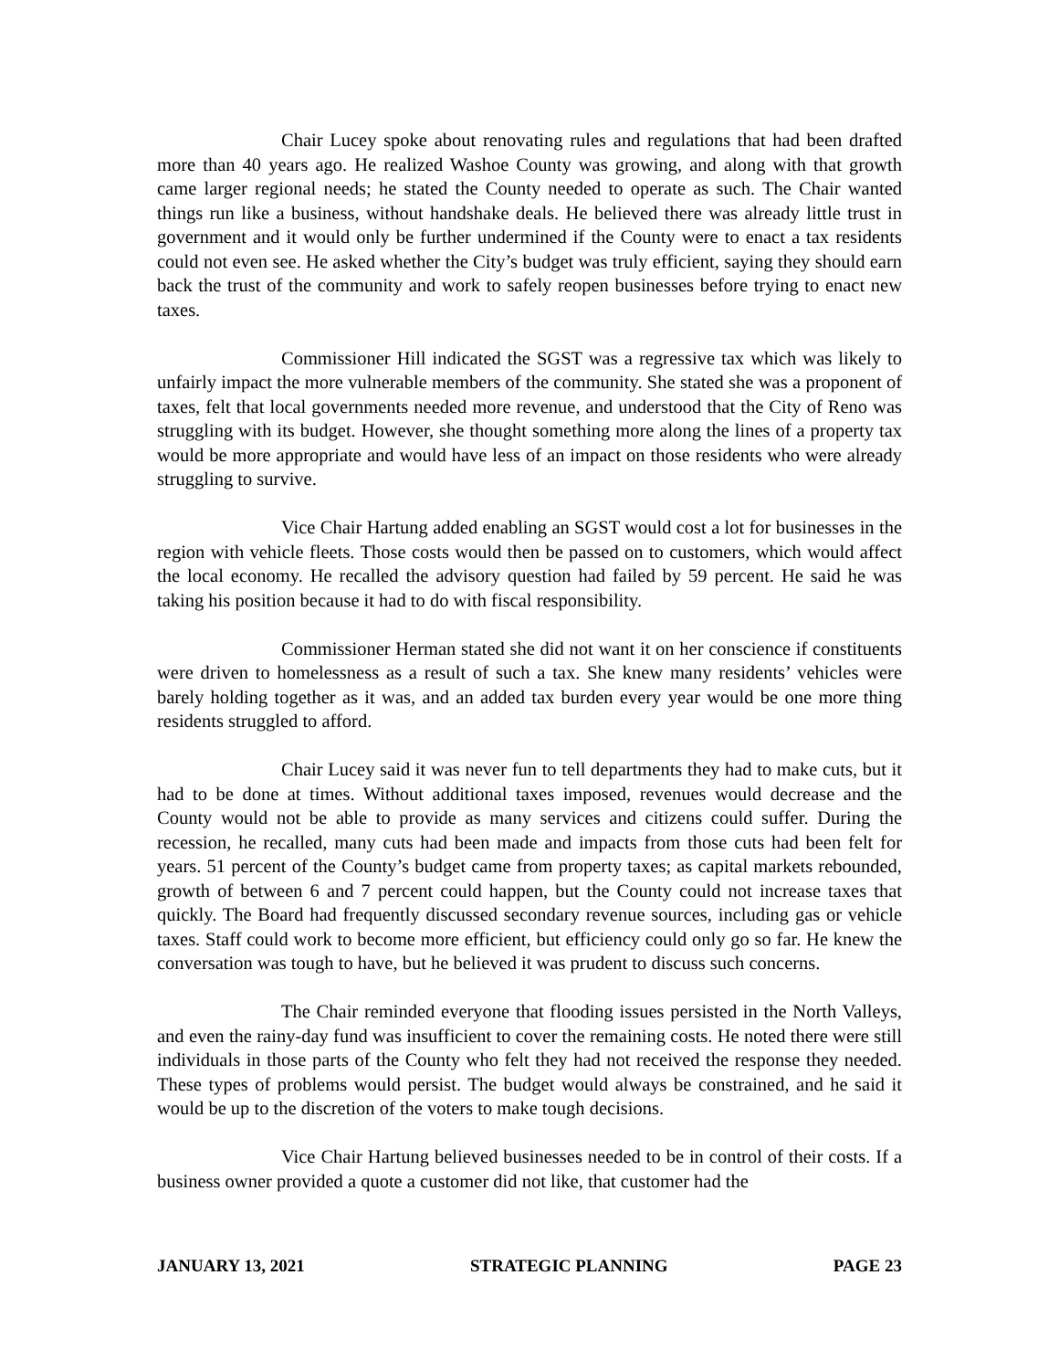Chair Lucey spoke about renovating rules and regulations that had been drafted more than 40 years ago. He realized Washoe County was growing, and along with that growth came larger regional needs; he stated the County needed to operate as such. The Chair wanted things run like a business, without handshake deals. He believed there was already little trust in government and it would only be further undermined if the County were to enact a tax residents could not even see. He asked whether the City’s budget was truly efficient, saying they should earn back the trust of the community and work to safely reopen businesses before trying to enact new taxes.
Commissioner Hill indicated the SGST was a regressive tax which was likely to unfairly impact the more vulnerable members of the community. She stated she was a proponent of taxes, felt that local governments needed more revenue, and understood that the City of Reno was struggling with its budget. However, she thought something more along the lines of a property tax would be more appropriate and would have less of an impact on those residents who were already struggling to survive.
Vice Chair Hartung added enabling an SGST would cost a lot for businesses in the region with vehicle fleets. Those costs would then be passed on to customers, which would affect the local economy. He recalled the advisory question had failed by 59 percent. He said he was taking his position because it had to do with fiscal responsibility.
Commissioner Herman stated she did not want it on her conscience if constituents were driven to homelessness as a result of such a tax. She knew many residents’ vehicles were barely holding together as it was, and an added tax burden every year would be one more thing residents struggled to afford.
Chair Lucey said it was never fun to tell departments they had to make cuts, but it had to be done at times. Without additional taxes imposed, revenues would decrease and the County would not be able to provide as many services and citizens could suffer. During the recession, he recalled, many cuts had been made and impacts from those cuts had been felt for years. 51 percent of the County’s budget came from property taxes; as capital markets rebounded, growth of between 6 and 7 percent could happen, but the County could not increase taxes that quickly. The Board had frequently discussed secondary revenue sources, including gas or vehicle taxes. Staff could work to become more efficient, but efficiency could only go so far. He knew the conversation was tough to have, but he believed it was prudent to discuss such concerns.
The Chair reminded everyone that flooding issues persisted in the North Valleys, and even the rainy-day fund was insufficient to cover the remaining costs. He noted there were still individuals in those parts of the County who felt they had not received the response they needed. These types of problems would persist. The budget would always be constrained, and he said it would be up to the discretion of the voters to make tough decisions.
Vice Chair Hartung believed businesses needed to be in control of their costs. If a business owner provided a quote a customer did not like, that customer had the
JANUARY 13, 2021 STRATEGIC PLANNING PAGE 23